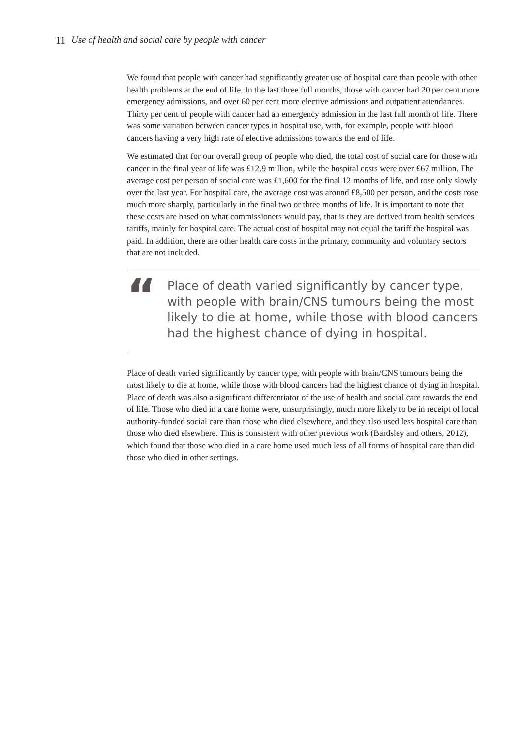11 Use of health and social care by people with cancer
We found that people with cancer had significantly greater use of hospital care than people with other health problems at the end of life. In the last three full months, those with cancer had 20 per cent more emergency admissions, and over 60 per cent more elective admissions and outpatient attendances. Thirty per cent of people with cancer had an emergency admission in the last full month of life. There was some variation between cancer types in hospital use, with, for example, people with blood cancers having a very high rate of elective admissions towards the end of life.
We estimated that for our overall group of people who died, the total cost of social care for those with cancer in the final year of life was £12.9 million, while the hospital costs were over £67 million. The average cost per person of social care was £1,600 for the final 12 months of life, and rose only slowly over the last year. For hospital care, the average cost was around £8,500 per person, and the costs rose much more sharply, particularly in the final two or three months of life. It is important to note that these costs are based on what commissioners would pay, that is they are derived from health services tariffs, mainly for hospital care. The actual cost of hospital may not equal the tariff the hospital was paid. In addition, there are other health care costs in the primary, community and voluntary sectors that are not included.
“
Place of death varied significantly by cancer type, with people with brain/CNS tumours being the most likely to die at home, while those with blood cancers had the highest chance of dying in hospital.
Place of death varied significantly by cancer type, with people with brain/CNS tumours being the most likely to die at home, while those with blood cancers had the highest chance of dying in hospital. Place of death was also a significant differentiator of the use of health and social care towards the end of life. Those who died in a care home were, unsurprisingly, much more likely to be in receipt of local authority-funded social care than those who died elsewhere, and they also used less hospital care than those who died elsewhere. This is consistent with other previous work (Bardsley and others, 2012), which found that those who died in a care home used much less of all forms of hospital care than did those who died in other settings.